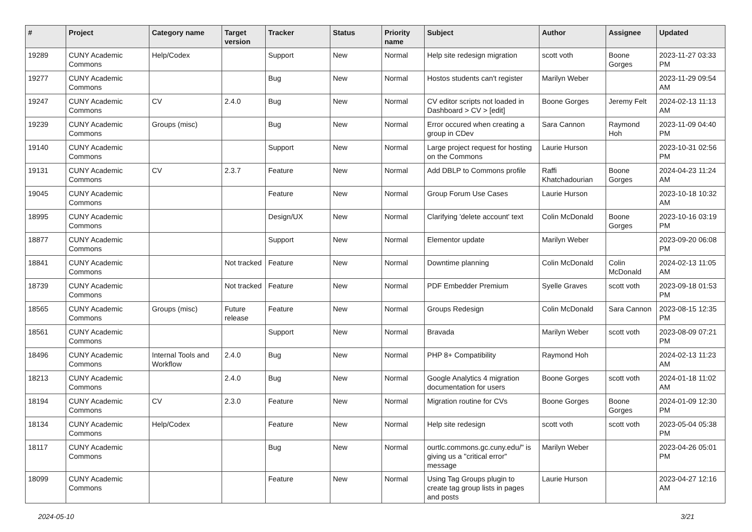| # | Project | Category name | Target version | Tracker | Status | Priority name | Subject | Author | Assignee | Updated |
| --- | --- | --- | --- | --- | --- | --- | --- | --- | --- | --- |
| 19289 | CUNY Academic Commons | Help/Codex | | Support | New | Normal | Help site redesign migration | scott voth | Boone Gorges | 2023-11-27 03:33 PM |
| 19277 | CUNY Academic Commons | | | Bug | New | Normal | Hostos students can't register | Marilyn Weber | | 2023-11-29 09:54 AM |
| 19247 | CUNY Academic Commons | CV | 2.4.0 | Bug | New | Normal | CV editor scripts not loaded in Dashboard > CV > [edit] | Boone Gorges | Jeremy Felt | 2024-02-13 11:13 AM |
| 19239 | CUNY Academic Commons | Groups (misc) | | Bug | New | Normal | Error occured when creating a group in CDev | Sara Cannon | Raymond Hoh | 2023-11-09 04:40 PM |
| 19140 | CUNY Academic Commons | | | Support | New | Normal | Large project request for hosting on the Commons | Laurie Hurson | | 2023-10-31 02:56 PM |
| 19131 | CUNY Academic Commons | CV | 2.3.7 | Feature | New | Normal | Add DBLP to Commons profile | Raffi Khatchadourian | Boone Gorges | 2024-04-23 11:24 AM |
| 19045 | CUNY Academic Commons | | | Feature | New | Normal | Group Forum Use Cases | Laurie Hurson | | 2023-10-18 10:32 AM |
| 18995 | CUNY Academic Commons | | | Design/UX | New | Normal | Clarifying 'delete account' text | Colin McDonald | Boone Gorges | 2023-10-16 03:19 PM |
| 18877 | CUNY Academic Commons | | | Support | New | Normal | Elementor update | Marilyn Weber | | 2023-09-20 06:08 PM |
| 18841 | CUNY Academic Commons | | Not tracked | Feature | New | Normal | Downtime planning | Colin McDonald | Colin McDonald | 2024-02-13 11:05 AM |
| 18739 | CUNY Academic Commons | | Not tracked | Feature | New | Normal | PDF Embedder Premium | Syelle Graves | scott voth | 2023-09-18 01:53 PM |
| 18565 | CUNY Academic Commons | Groups (misc) | Future release | Feature | New | Normal | Groups Redesign | Colin McDonald | Sara Cannon | 2023-08-15 12:35 PM |
| 18561 | CUNY Academic Commons | | | Support | New | Normal | Bravada | Marilyn Weber | scott voth | 2023-08-09 07:21 PM |
| 18496 | CUNY Academic Commons | Internal Tools and Workflow | 2.4.0 | Bug | New | Normal | PHP 8+ Compatibility | Raymond Hoh | | 2024-02-13 11:23 AM |
| 18213 | CUNY Academic Commons | | 2.4.0 | Bug | New | Normal | Google Analytics 4 migration documentation for users | Boone Gorges | scott voth | 2024-01-18 11:02 AM |
| 18194 | CUNY Academic Commons | CV | 2.3.0 | Feature | New | Normal | Migration routine for CVs | Boone Gorges | Boone Gorges | 2024-01-09 12:30 PM |
| 18134 | CUNY Academic Commons | Help/Codex | | Feature | New | Normal | Help site redesign | scott voth | scott voth | 2023-05-04 05:38 PM |
| 18117 | CUNY Academic Commons | | | Bug | New | Normal | ourtlc.commons.gc.cuny.edu/" is giving us a "critical error" message | Marilyn Weber | | 2023-04-26 05:01 PM |
| 18099 | CUNY Academic Commons | | | Feature | New | Normal | Using Tag Groups plugin to create tag group lists in pages and posts | Laurie Hurson | | 2023-04-27 12:16 AM |
2024-05-10 3/21